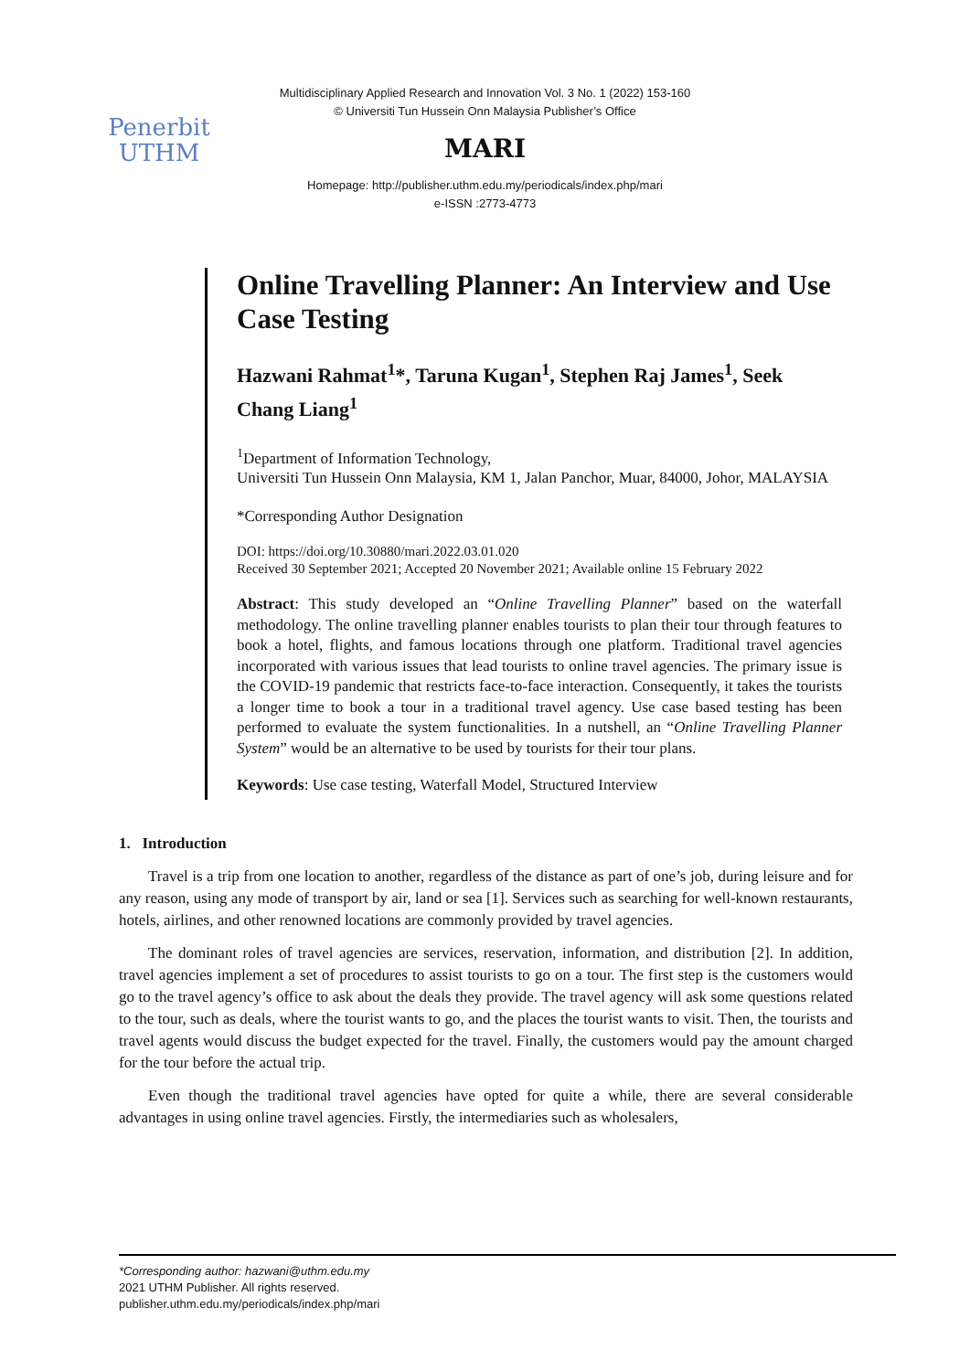Multidisciplinary Applied Research and Innovation Vol. 3 No. 1 (2022) 153-160
© Universiti Tun Hussein Onn Malaysia Publisher’s Office
Penerbit
UTHM
MARI
Homepage: http://publisher.uthm.edu.my/periodicals/index.php/mari
e-ISSN :2773-4773
Online Travelling Planner: An Interview and Use Case Testing
Hazwani Rahmat<sup>1</sup>*, Taruna Kugan<sup>1</sup>, Stephen Raj James<sup>1</sup>, Seek Chang Liang<sup>1</sup>
<sup>1</sup> Department of Information Technology,
Universiti Tun Hussein Onn Malaysia, KM 1, Jalan Panchor, Muar, 84000, Johor, MALAYSIA
*Corresponding Author Designation
DOI: https://doi.org/10.30880/mari.2022.03.01.020
Received 30 September 2021; Accepted 20 November 2021; Available online 15 February 2022
Abstract: This study developed an “Online Travelling Planner” based on the waterfall methodology. The online travelling planner enables tourists to plan their tour through features to book a hotel, flights, and famous locations through one platform. Traditional travel agencies incorporated with various issues that lead tourists to online travel agencies. The primary issue is the COVID-19 pandemic that restricts face-to-face interaction. Consequently, it takes the tourists a longer time to book a tour in a traditional travel agency. Use case based testing has been performed to evaluate the system functionalities. In a nutshell, an “Online Travelling Planner System” would be an alternative to be used by tourists for their tour plans.
Keywords: Use case testing, Waterfall Model, Structured Interview
1. Introduction
Travel is a trip from one location to another, regardless of the distance as part of one’s job, during leisure and for any reason, using any mode of transport by air, land or sea [1]. Services such as searching for well-known restaurants, hotels, airlines, and other renowned locations are commonly provided by travel agencies.
The dominant roles of travel agencies are services, reservation, information, and distribution [2]. In addition, travel agencies implement a set of procedures to assist tourists to go on a tour. The first step is the customers would go to the travel agency’s office to ask about the deals they provide. The travel agency will ask some questions related to the tour, such as deals, where the tourist wants to go, and the places the tourist wants to visit. Then, the tourists and travel agents would discuss the budget expected for the travel. Finally, the customers would pay the amount charged for the tour before the actual trip.
Even though the traditional travel agencies have opted for quite a while, there are several considerable advantages in using online travel agencies. Firstly, the intermediaries such as wholesalers,
*Corresponding author: hazwani@uthm.edu.my
2021 UTHM Publisher. All rights reserved.
publisher.uthm.edu.my/periodicals/index.php/mari